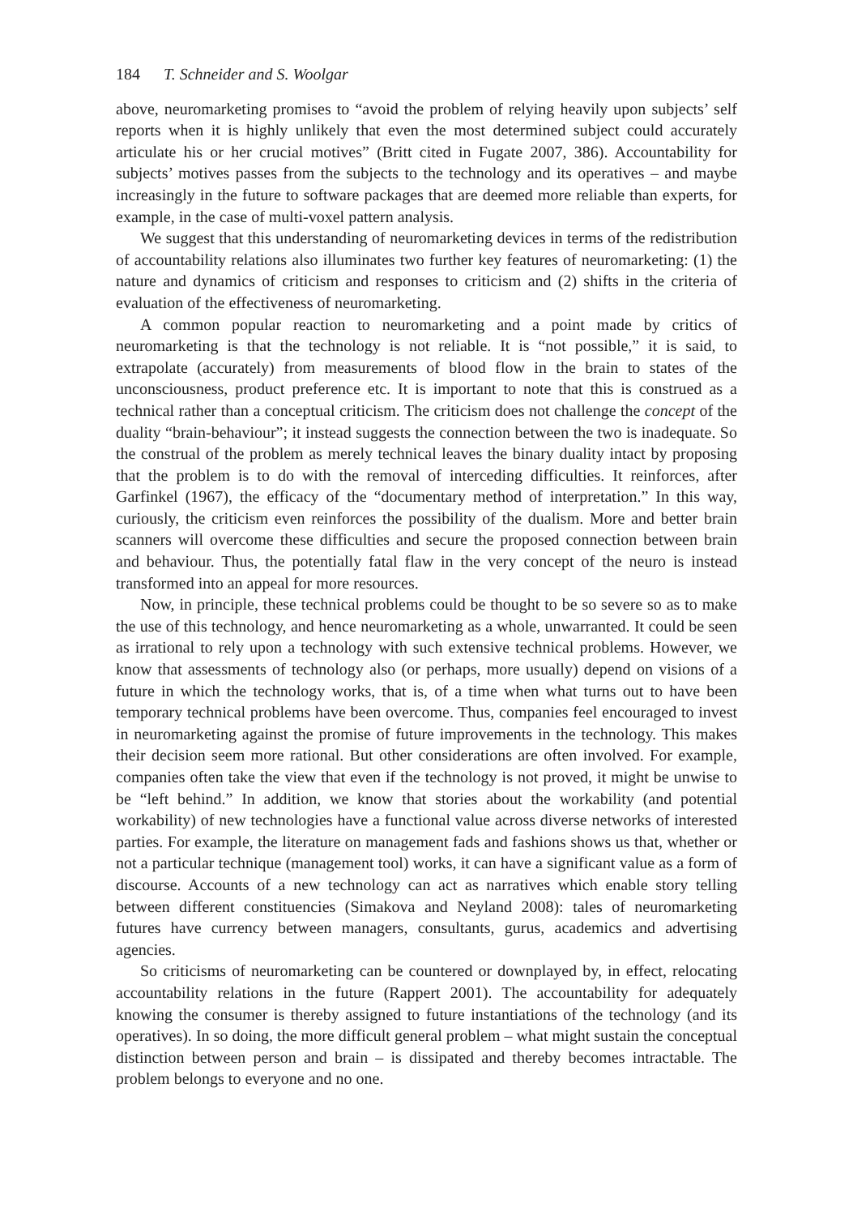184 T. Schneider and S. Woolgar
above, neuromarketing promises to “avoid the problem of relying heavily upon subjects’ self reports when it is highly unlikely that even the most determined subject could accurately articulate his or her crucial motives” (Britt cited in Fugate 2007, 386). Accountability for subjects’ motives passes from the subjects to the technology and its operatives – and maybe increasingly in the future to software packages that are deemed more reliable than experts, for example, in the case of multi-voxel pattern analysis.
We suggest that this understanding of neuromarketing devices in terms of the redistribution of accountability relations also illuminates two further key features of neuromarketing: (1) the nature and dynamics of criticism and responses to criticism and (2) shifts in the criteria of evaluation of the effectiveness of neuromarketing.
A common popular reaction to neuromarketing and a point made by critics of neuromarketing is that the technology is not reliable. It is “not possible,” it is said, to extrapolate (accurately) from measurements of blood flow in the brain to states of the unconsciousness, product preference etc. It is important to note that this is construed as a technical rather than a conceptual criticism. The criticism does not challenge the concept of the duality “brain-behaviour”; it instead suggests the connection between the two is inadequate. So the construal of the problem as merely technical leaves the binary duality intact by proposing that the problem is to do with the removal of interceding difficulties. It reinforces, after Garfinkel (1967), the efficacy of the “documentary method of interpretation.” In this way, curiously, the criticism even reinforces the possibility of the dualism. More and better brain scanners will overcome these difficulties and secure the proposed connection between brain and behaviour. Thus, the potentially fatal flaw in the very concept of the neuro is instead transformed into an appeal for more resources.
Now, in principle, these technical problems could be thought to be so severe so as to make the use of this technology, and hence neuromarketing as a whole, unwarranted. It could be seen as irrational to rely upon a technology with such extensive technical problems. However, we know that assessments of technology also (or perhaps, more usually) depend on visions of a future in which the technology works, that is, of a time when what turns out to have been temporary technical problems have been overcome. Thus, companies feel encouraged to invest in neuromarketing against the promise of future improvements in the technology. This makes their decision seem more rational. But other considerations are often involved. For example, companies often take the view that even if the technology is not proved, it might be unwise to be “left behind.” In addition, we know that stories about the workability (and potential workability) of new technologies have a functional value across diverse networks of interested parties. For example, the literature on management fads and fashions shows us that, whether or not a particular technique (management tool) works, it can have a significant value as a form of discourse. Accounts of a new technology can act as narratives which enable story telling between different constituencies (Simakova and Neyland 2008): tales of neuromarketing futures have currency between managers, consultants, gurus, academics and advertising agencies.
So criticisms of neuromarketing can be countered or downplayed by, in effect, relocating accountability relations in the future (Rappert 2001). The accountability for adequately knowing the consumer is thereby assigned to future instantiations of the technology (and its operatives). In so doing, the more difficult general problem – what might sustain the conceptual distinction between person and brain – is dissipated and thereby becomes intractable. The problem belongs to everyone and no one.